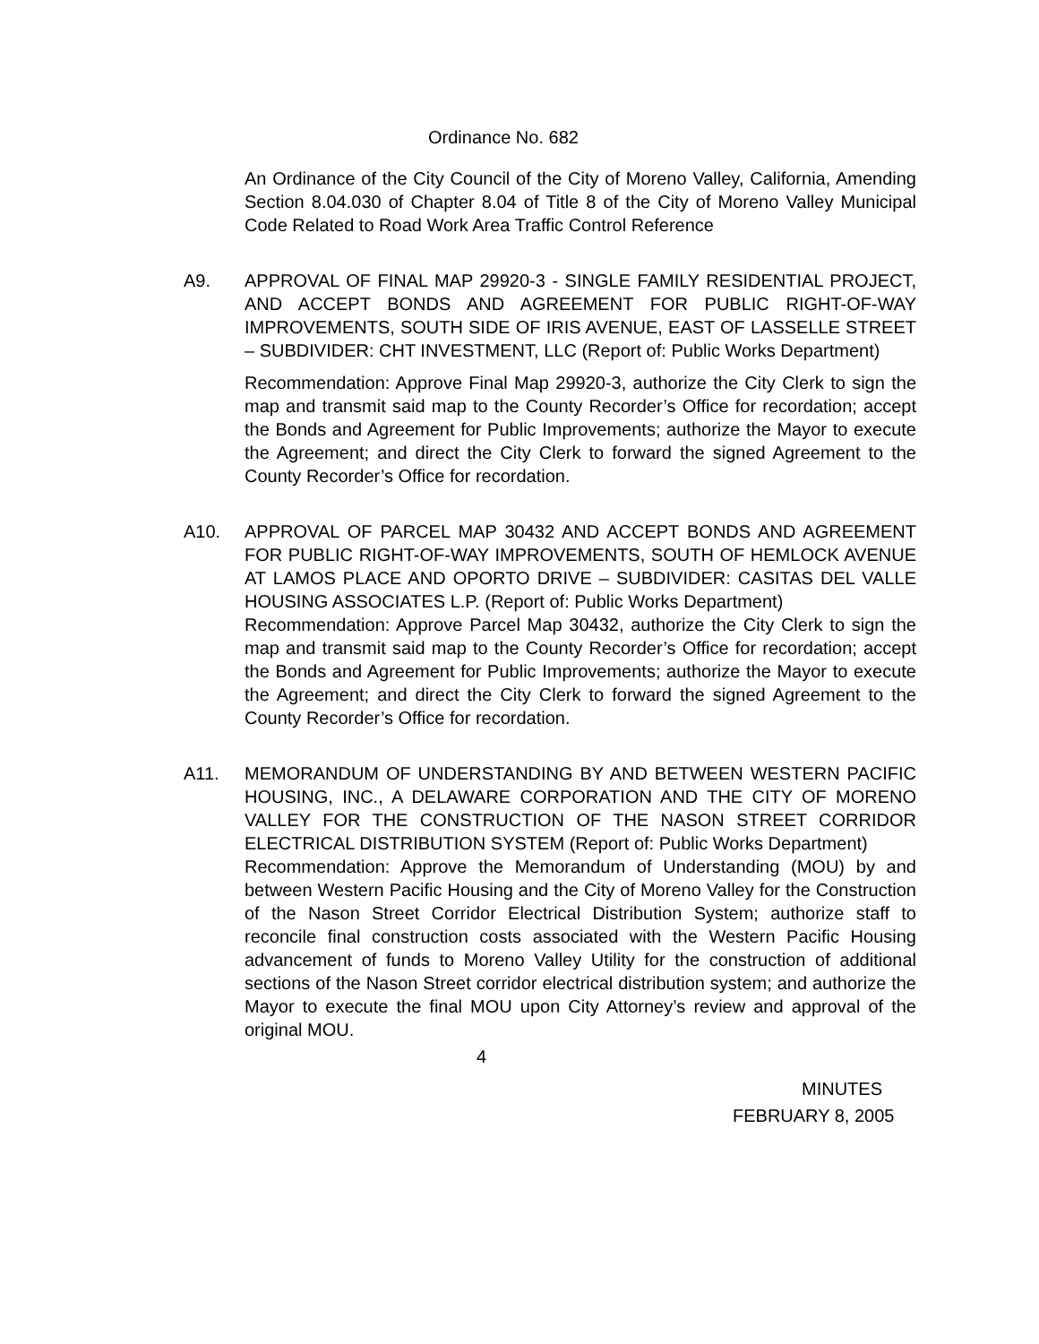Ordinance No. 682
An Ordinance of the City Council of the City of Moreno Valley, California, Amending Section 8.04.030 of Chapter 8.04 of Title 8 of the City of Moreno Valley Municipal Code Related to Road Work Area Traffic Control Reference
A9. APPROVAL OF FINAL MAP 29920-3 - SINGLE FAMILY RESIDENTIAL PROJECT, AND ACCEPT BONDS AND AGREEMENT FOR PUBLIC RIGHT-OF-WAY IMPROVEMENTS, SOUTH SIDE OF IRIS AVENUE, EAST OF LASSELLE STREET – SUBDIVIDER: CHT INVESTMENT, LLC (Report of: Public Works Department)
Recommendation: Approve Final Map 29920-3, authorize the City Clerk to sign the map and transmit said map to the County Recorder’s Office for recordation; accept the Bonds and Agreement for Public Improvements; authorize the Mayor to execute the Agreement; and direct the City Clerk to forward the signed Agreement to the County Recorder’s Office for recordation.
A10. APPROVAL OF PARCEL MAP 30432 AND ACCEPT BONDS AND AGREEMENT FOR PUBLIC RIGHT-OF-WAY IMPROVEMENTS, SOUTH OF HEMLOCK AVENUE AT LAMOS PLACE AND OPORTO DRIVE – SUBDIVIDER: CASITAS DEL VALLE HOUSING ASSOCIATES L.P. (Report of: Public Works Department)
Recommendation: Approve Parcel Map 30432, authorize the City Clerk to sign the map and transmit said map to the County Recorder’s Office for recordation; accept the Bonds and Agreement for Public Improvements; authorize the Mayor to execute the Agreement; and direct the City Clerk to forward the signed Agreement to the County Recorder’s Office for recordation.
A11. MEMORANDUM OF UNDERSTANDING BY AND BETWEEN WESTERN PACIFIC HOUSING, INC., A DELAWARE CORPORATION AND THE CITY OF MORENO VALLEY FOR THE CONSTRUCTION OF THE NASON STREET CORRIDOR ELECTRICAL DISTRIBUTION SYSTEM (Report of: Public Works Department)
Recommendation: Approve the Memorandum of Understanding (MOU) by and between Western Pacific Housing and the City of Moreno Valley for the Construction of the Nason Street Corridor Electrical Distribution System; authorize staff to reconcile final construction costs associated with the Western Pacific Housing advancement of funds to Moreno Valley Utility for the construction of additional sections of the Nason Street corridor electrical distribution system; and authorize the Mayor to execute the final MOU upon City Attorney’s review and approval of the original MOU.
4
MINUTES
FEBRUARY 8, 2005